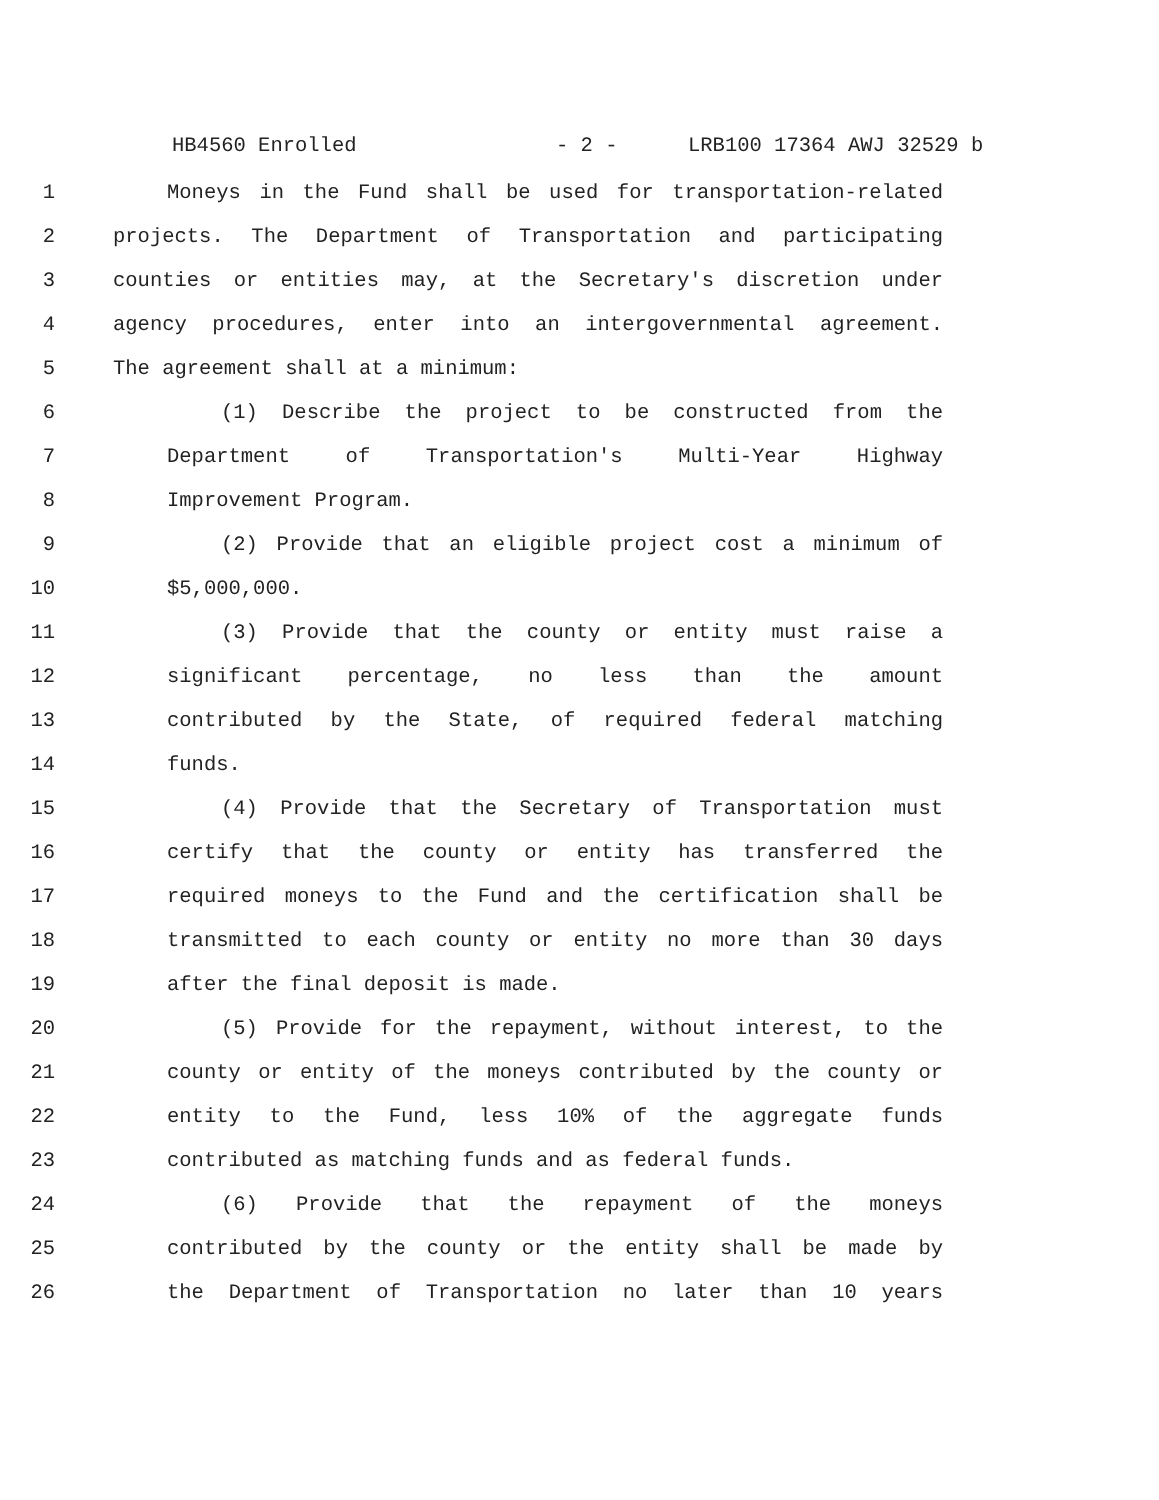HB4560 Enrolled - 2 - LRB100 17364 AWJ 32529 b
1 Moneys in the Fund shall be used for transportation-related
2 projects. The Department of Transportation and participating
3 counties or entities may, at the Secretary's discretion under
4 agency procedures, enter into an intergovernmental agreement.
5 The agreement shall at a minimum:
6 (1) Describe the project to be constructed from the
7 Department of Transportation's Multi-Year Highway
8 Improvement Program.
9 (2) Provide that an eligible project cost a minimum of
10 $5,000,000.
11 (3) Provide that the county or entity must raise a
12 significant percentage, no less than the amount
13 contributed by the State, of required federal matching
14 funds.
15 (4) Provide that the Secretary of Transportation must
16 certify that the county or entity has transferred the
17 required moneys to the Fund and the certification shall be
18 transmitted to each county or entity no more than 30 days
19 after the final deposit is made.
20 (5) Provide for the repayment, without interest, to the
21 county or entity of the moneys contributed by the county or
22 entity to the Fund, less 10% of the aggregate funds
23 contributed as matching funds and as federal funds.
24 (6) Provide that the repayment of the moneys
25 contributed by the county or the entity shall be made by
26 the Department of Transportation no later than 10 years